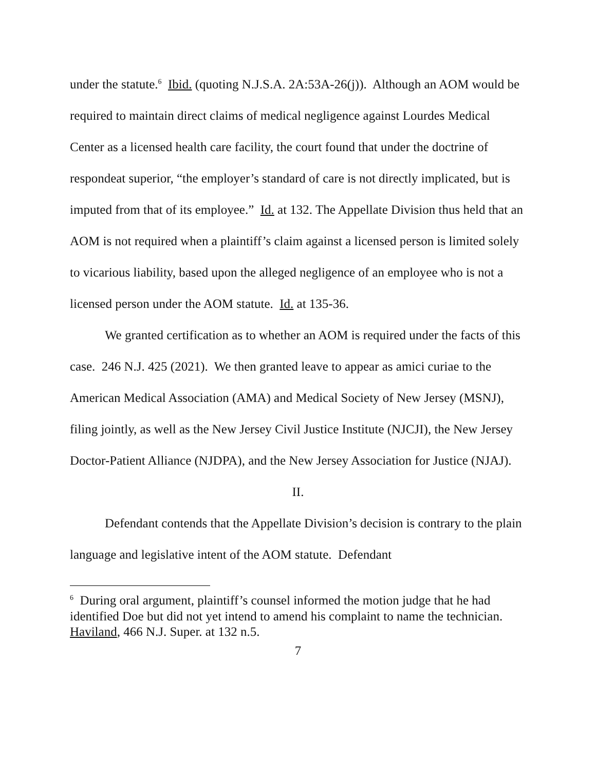under the statute.<sup>6</sup> Ibid. (quoting N.J.S.A. 2A:53A-26(j)). Although an AOM would be required to maintain direct claims of medical negligence against Lourdes Medical Center as a licensed health care facility, the court found that under the doctrine of respondeat superior, “the employer’s standard of care is not directly implicated, but is imputed from that of its employee.” Id. at 132. The Appellate Division thus held that an AOM is not required when a plaintiff’s claim against a licensed person is limited solely to vicarious liability, based upon the alleged negligence of an employee who is not a licensed person under the AOM statute. Id. at 135-36.
We granted certification as to whether an AOM is required under the facts of this case. 246 N.J. 425 (2021). We then granted leave to appear as amici curiae to the American Medical Association (AMA) and Medical Society of New Jersey (MSNJ), filing jointly, as well as the New Jersey Civil Justice Institute (NJCJI), the New Jersey Doctor-Patient Alliance (NJDPA), and the New Jersey Association for Justice (NJAJ).
II.
Defendant contends that the Appellate Division’s decision is contrary to the plain language and legislative intent of the AOM statute. Defendant
<sup>6</sup> During oral argument, plaintiff’s counsel informed the motion judge that he had identified Doe but did not yet intend to amend his complaint to name the technician. Haviland, 466 N.J. Super. at 132 n.5.
7